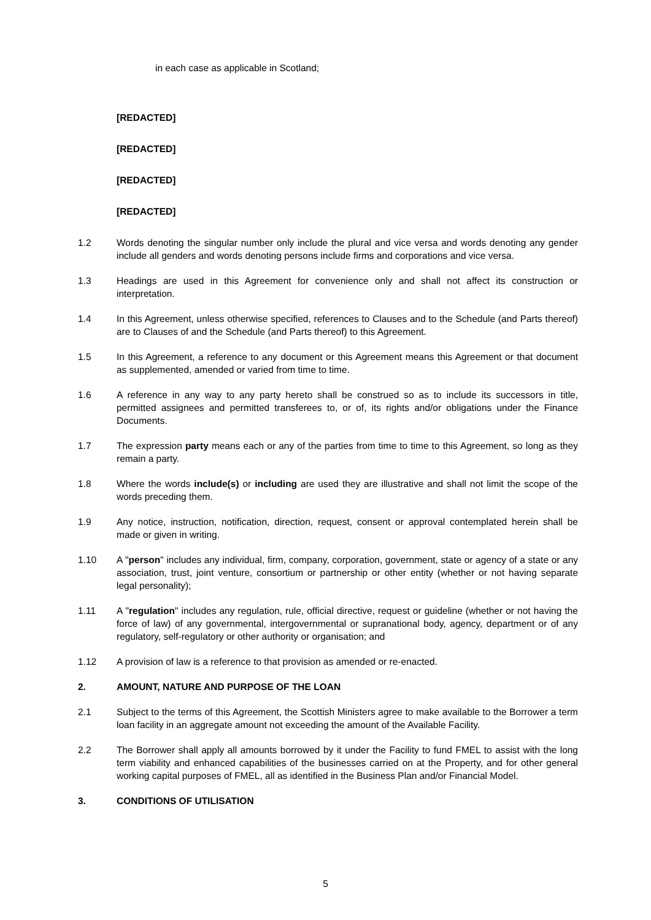in each case as applicable in Scotland;
[REDACTED]
[REDACTED]
[REDACTED]
[REDACTED]
1.2 Words denoting the singular number only include the plural and vice versa and words denoting any gender include all genders and words denoting persons include firms and corporations and vice versa.
1.3 Headings are used in this Agreement for convenience only and shall not affect its construction or interpretation.
1.4 In this Agreement, unless otherwise specified, references to Clauses and to the Schedule (and Parts thereof) are to Clauses of and the Schedule (and Parts thereof) to this Agreement.
1.5 In this Agreement, a reference to any document or this Agreement means this Agreement or that document as supplemented, amended or varied from time to time.
1.6 A reference in any way to any party hereto shall be construed so as to include its successors in title, permitted assignees and permitted transferees to, or of, its rights and/or obligations under the Finance Documents.
1.7 The expression party means each or any of the parties from time to time to this Agreement, so long as they remain a party.
1.8 Where the words include(s) or including are used they are illustrative and shall not limit the scope of the words preceding them.
1.9 Any notice, instruction, notification, direction, request, consent or approval contemplated herein shall be made or given in writing.
1.10 A "person" includes any individual, firm, company, corporation, government, state or agency of a state or any association, trust, joint venture, consortium or partnership or other entity (whether or not having separate legal personality);
1.11 A "regulation" includes any regulation, rule, official directive, request or guideline (whether or not having the force of law) of any governmental, intergovernmental or supranational body, agency, department or of any regulatory, self-regulatory or other authority or organisation; and
1.12 A provision of law is a reference to that provision as amended or re-enacted.
2. AMOUNT, NATURE AND PURPOSE OF THE LOAN
2.1 Subject to the terms of this Agreement, the Scottish Ministers agree to make available to the Borrower a term loan facility in an aggregate amount not exceeding the amount of the Available Facility.
2.2 The Borrower shall apply all amounts borrowed by it under the Facility to fund FMEL to assist with the long term viability and enhanced capabilities of the businesses carried on at the Property, and for other general working capital purposes of FMEL, all as identified in the Business Plan and/or Financial Model.
3. CONDITIONS OF UTILISATION
5